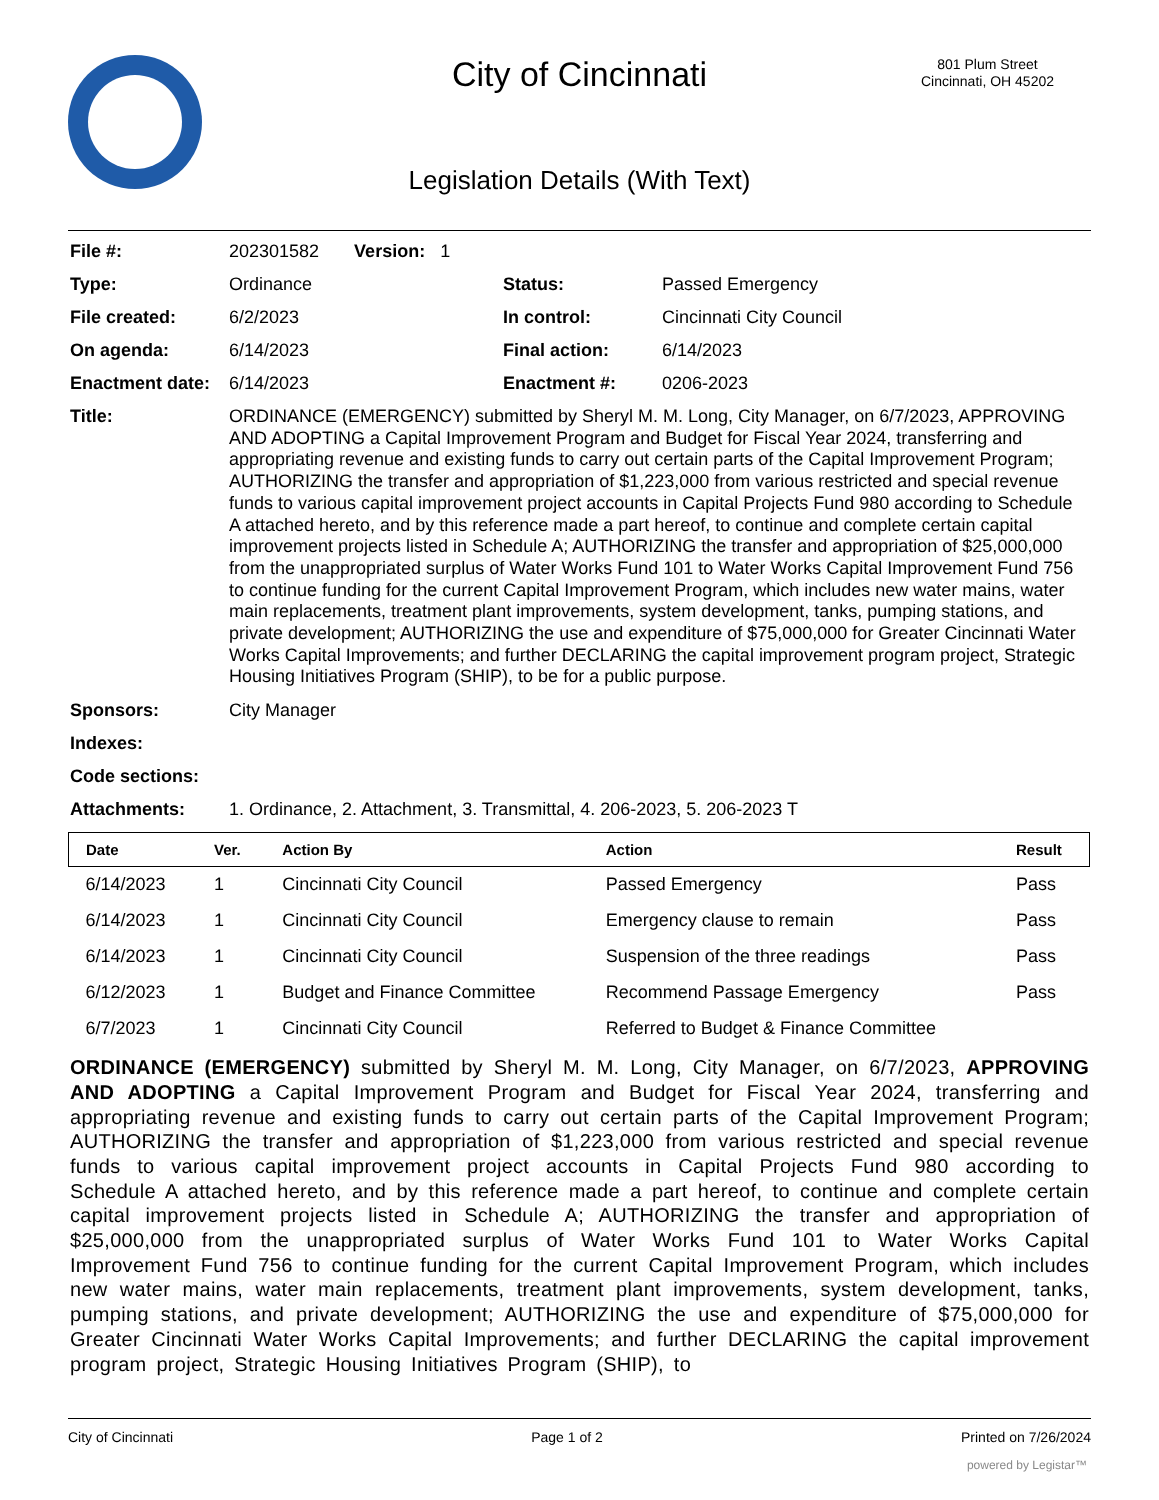City of Cincinnati
801 Plum Street
Cincinnati, OH 45202
Legislation Details (With Text)
| File #: | 202301582 Version: 1 | | |
| Type: | Ordinance | Status: | Passed Emergency |
| File created: | 6/2/2023 | In control: | Cincinnati City Council |
| On agenda: | 6/14/2023 | Final action: | 6/14/2023 |
| Enactment date: | 6/14/2023 | Enactment #: | 0206-2023 |
| Title: | ORDINANCE (EMERGENCY) submitted by Sheryl M. M. Long, City Manager, on 6/7/2023, APPROVING AND ADOPTING a Capital Improvement Program and Budget for Fiscal Year 2024, transferring and appropriating revenue and existing funds to carry out certain parts of the Capital Improvement Program; AUTHORIZING the transfer and appropriation of $1,223,000 from various restricted and special revenue funds to various capital improvement project accounts in Capital Projects Fund 980 according to Schedule A attached hereto, and by this reference made a part hereof, to continue and complete certain capital improvement projects listed in Schedule A; AUTHORIZING the transfer and appropriation of $25,000,000 from the unappropriated surplus of Water Works Fund 101 to Water Works Capital Improvement Fund 756 to continue funding for the current Capital Improvement Program, which includes new water mains, water main replacements, treatment plant improvements, system development, tanks, pumping stations, and private development; AUTHORIZING the use and expenditure of $75,000,000 for Greater Cincinnati Water Works Capital Improvements; and further DECLARING the capital improvement program project, Strategic Housing Initiatives Program (SHIP), to be for a public purpose. | | |
| Sponsors: | City Manager | | |
| Indexes: | | | |
| Code sections: | | | |
| Attachments: | 1. Ordinance, 2. Attachment, 3. Transmittal, 4. 206-2023, 5. 206-2023 T | | |
| Date | Ver. | Action By | Action | Result |
| --- | --- | --- | --- | --- |
| 6/14/2023 | 1 | Cincinnati City Council | Passed Emergency | Pass |
| 6/14/2023 | 1 | Cincinnati City Council | Emergency clause to remain | Pass |
| 6/14/2023 | 1 | Cincinnati City Council | Suspension of the three readings | Pass |
| 6/12/2023 | 1 | Budget and Finance Committee | Recommend Passage Emergency | Pass |
| 6/7/2023 | 1 | Cincinnati City Council | Referred to Budget & Finance Committee | |
ORDINANCE (EMERGENCY) submitted by Sheryl M. M. Long, City Manager, on 6/7/2023, APPROVING AND ADOPTING a Capital Improvement Program and Budget for Fiscal Year 2024, transferring and appropriating revenue and existing funds to carry out certain parts of the Capital Improvement Program; AUTHORIZING the transfer and appropriation of $1,223,000 from various restricted and special revenue funds to various capital improvement project accounts in Capital Projects Fund 980 according to Schedule A attached hereto, and by this reference made a part hereof, to continue and complete certain capital improvement projects listed in Schedule A; AUTHORIZING the transfer and appropriation of $25,000,000 from the unappropriated surplus of Water Works Fund 101 to Water Works Capital Improvement Fund 756 to continue funding for the current Capital Improvement Program, which includes new water mains, water main replacements, treatment plant improvements, system development, tanks, pumping stations, and private development; AUTHORIZING the use and expenditure of $75,000,000 for Greater Cincinnati Water Works Capital Improvements; and further DECLARING the capital improvement program project, Strategic Housing Initiatives Program (SHIP), to
City of Cincinnati Page 1 of 2 Printed on 7/26/2024
powered by Legistar™